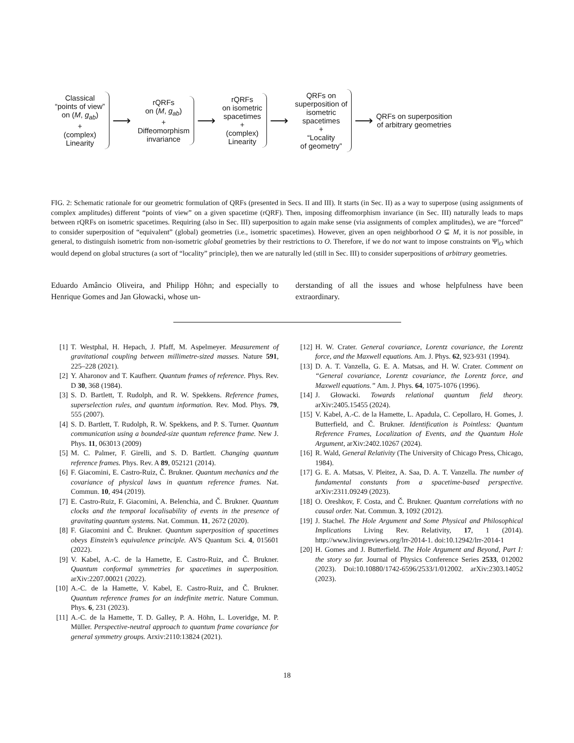Classical
“points of view”
on (M, g<sub>ab</sub>)
+
(complex)
Linearity
⟶
rQRFs
on (M, g<sub>ab</sub>)
+
Diffeomorphism
invariance
⟶
rQRFs
on isometric
spacetimes
+
(complex)
Linearity
⟶
QRFs on
superposition of
isometric
spacetimes
+
“Locality
of geometry”
⟶
QRFs on superposition
of arbitrary geometries
FIG. 2: Schematic rationale for our geometric formulation of QRFs (presented in Secs. II and III). It starts (in Sec. II) as a way to superpose (using assignments of complex amplitudes) different “points of view” on a given spacetime (rQRF). Then, imposing diffeomorphism invariance (in Sec. III) naturally leads to maps between rQRFs on isometric spacetimes. Requiring (also in Sec. III) superposition to again make sense (via assignments of complex amplitudes), we are “forced” to consider superposition of “equivalent” (global) geometries (i.e., isometric spacetimes). However, given an open neighborhood O ⊊ M, it is not possible, in general, to distinguish isometric from non-isometric global geometries by their restrictions to O. Therefore, if we do not want to impose constraints on Ψ|<sub>O</sub> which would depend on global structures (a sort of “locality” principle), then we are naturally led (still in Sec. III) to consider superpositions of arbitrary geometries.
Eduardo Amâncio Oliveira, and Philipp Höhn; and especially to Henrique Gomes and Jan Głowacki, whose un-
derstanding of all the issues and whose helpfulness have been extraordinary.
[1] T. Westphal, H. Hepach, J. Pfaff, M. Aspelmeyer. Measurement of gravitational coupling between millimetre-sized masses. Nature 591, 225–228 (2021).
[2] Y. Aharonov and T. Kaufherr. Quantum frames of reference. Phys. Rev. D 30, 368 (1984).
[3] S. D. Bartlett, T. Rudolph, and R. W. Spekkens. Reference frames, superselection rules, and quantum information. Rev. Mod. Phys. 79, 555 (2007).
[4] S. D. Bartlett, T. Rudolph, R. W. Spekkens, and P. S. Turner. Quantum communication using a bounded-size quantum reference frame. New J. Phys. 11, 063013 (2009)
[5] M. C. Palmer, F. Girelli, and S. D. Bartlett. Changing quantum reference frames. Phys. Rev. A 89, 052121 (2014).
[6] F. Giacomini, E. Castro-Ruiz, Č. Brukner. Quantum mechanics and the covariance of physical laws in quantum reference frames. Nat. Commun. 10, 494 (2019).
[7] E. Castro-Ruiz, F. Giacomini, A. Belenchia, and Č. Brukner. Quantum clocks and the temporal localisability of events in the presence of gravitating quantum systems. Nat. Commun. 11, 2672 (2020).
[8] F. Giacomini and Č. Brukner. Quantum superposition of spacetimes obeys Einstein’s equivalence principle. AVS Quantum Sci. 4, 015601 (2022).
[9] V. Kabel, A.-C. de la Hamette, E. Castro-Ruiz, and Č. Brukner. Quantum conformal symmetries for spacetimes in superposition. arXiv:2207.00021 (2022).
[10]
A.-C. de la Hamette, V. Kabel, E. Castro-Ruiz, and Č. Brukner. Quantum reference frames for an indefinite metric. Nature Commun. Phys. 6, 231 (2023).
[11]
A.-C. de la Hamette, T. D. Galley, P. A. Höhn, L. Loveridge, M. P. Müller. Perspective-neutral approach to quantum frame covariance for general symmetry groups. Arxiv:2110:13824 (2021).
[12]
H. W. Crater. General covariance, Lorentz covariance, the Lorentz force, and the Maxwell equations. Am. J. Phys. 62, 923-931 (1994).
[13]
D. A. T. Vanzella, G. E. A. Matsas, and H. W. Crater. Comment on “General covariance, Lorentz covariance, the Lorentz force, and Maxwell equations.” Am. J. Phys. 64, 1075-1076 (1996).
[14]
J. Głowacki. Towards relational quantum field theory. arXiv:2405.15455 (2024).
[15]
V. Kabel, A.-C. de la Hamette, L. Apadula, C. Cepollaro, H. Gomes, J. Butterfield, and Č. Brukner. Identification is Pointless: Quantum Reference Frames, Localization of Events, and the Quantum Hole Argument, arXiv:2402.10267 (2024).
[16]
R. Wald, General Relativity (The University of Chicago Press, Chicago, 1984).
[17]
G. E. A. Matsas, V. Pleitez, A. Saa, D. A. T. Vanzella. The number of fundamental constants from a spacetime-based perspective. arXiv:2311.09249 (2023).
[18]
O. Oreshkov, F. Costa, and Č. Brukner. Quantum correlations with no causal order. Nat. Commun. 3, 1092 (2012).
[19]
J. Stachel. The Hole Argument and Some Physical and Philosophical Implications Living Rev. Relativity, 17, 1 (2014). http://www.livingreviews.org/lrr-2014-1. doi:10.12942/lrr-2014-1
[20]
H. Gomes and J. Butterfield. The Hole Argument and Beyond, Part I: the story so far. Journal of Physics Conference Series 2533, 012002 (2023). Doi:10.10880/1742-6596/2533/1/012002. arXiv:2303.14052 (2023).
18